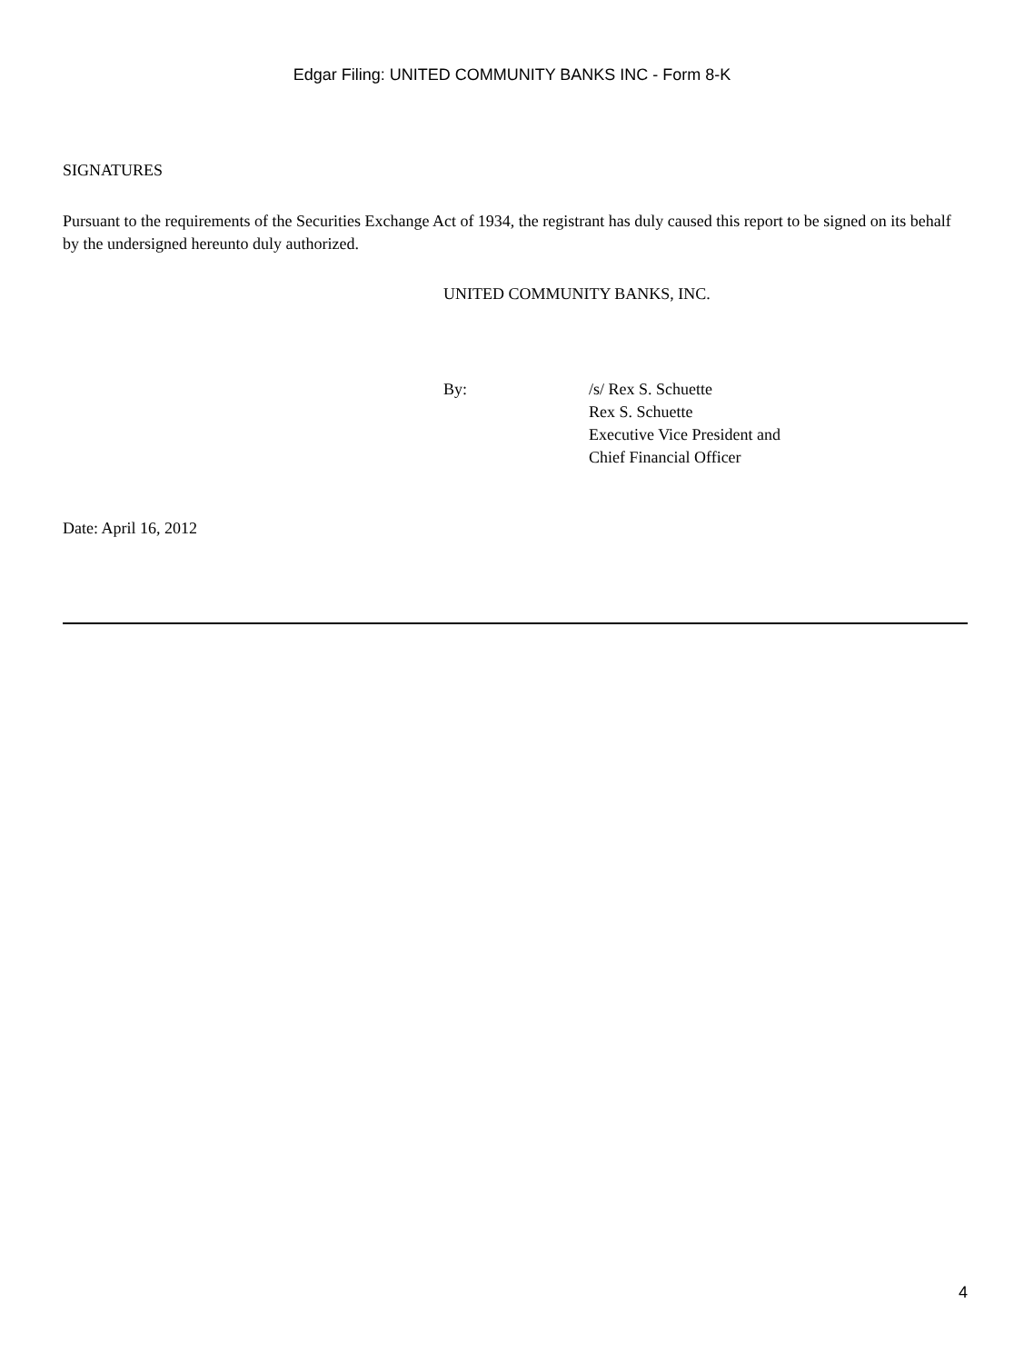Edgar Filing: UNITED COMMUNITY BANKS INC - Form 8-K
SIGNATURES
Pursuant to the requirements of the Securities Exchange Act of 1934, the registrant has duly caused this report to be signed on its behalf by the undersigned hereunto duly authorized.
UNITED COMMUNITY BANKS, INC.
By: /s/ Rex S. Schuette
Rex S. Schuette
Executive Vice President and
Chief Financial Officer
Date: April 16, 2012
4